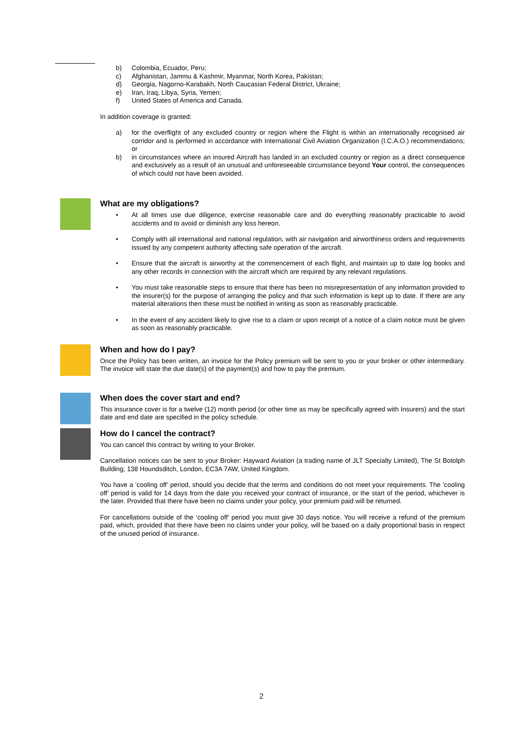b) Colombia, Ecuador, Peru;
c) Afghanistan, Jammu & Kashmir, Myanmar, North Korea, Pakistan;
d) Georgia, Nagorno-Karabakh, North Caucasian Federal District, Ukraine;
e) Iran, Iraq, Libya, Syria, Yemen;
f) United States of America and Canada.
In addition coverage is granted:
a) for the overflight of any excluded country or region where the Flight is within an internationally recognised air corridor and is performed in accordance with International Civil Aviation Organization (I.C.A.O.) recommendations; or
b) in circumstances where an insured Aircraft has landed in an excluded country or region as a direct consequence and exclusively as a result of an unusual and unforeseeable circumstance beyond Your control, the consequences of which could not have been avoided.
What are my obligations?
• At all times use due diligence, exercise reasonable care and do everything reasonably practicable to avoid accidents and to avoid or diminish any loss hereon.
• Comply with all international and national regulation, with air navigation and airworthiness orders and requirements issued by any competent authority affecting safe operation of the aircraft.
• Ensure that the aircraft is airworthy at the commencement of each flight, and maintain up to date log books and any other records in connection with the aircraft which are required by any relevant regulations.
• You must take reasonable steps to ensure that there has been no misrepresentation of any information provided to the insurer(s) for the purpose of arranging the policy and that such information is kept up to date. If there are any material alterations then these must be notified in writing as soon as reasonably practicable.
• In the event of any accident likely to give rise to a claim or upon receipt of a notice of a claim notice must be given as soon as reasonably practicable.
When and how do I pay?
Once the Policy has been written, an invoice for the Policy premium will be sent to you or your broker or other intermediary. The invoice will state the due date(s) of the payment(s) and how to pay the premium.
When does the cover start and end?
This insurance cover is for a twelve (12) month period (or other time as may be specifically agreed with Insurers) and the start date and end date are specified in the policy schedule.
How do I cancel the contract?
You can cancel this contract by writing to your Broker.
Cancellation notices can be sent to your Broker: Hayward Aviation (a trading name of JLT Specialty Limited), The St Botolph Building, 138 Houndsditch, London, EC3A 7AW, United Kingdom.
You have a ‘cooling off’ period, should you decide that the terms and conditions do not meet your requirements. The ‘cooling off’ period is valid for 14 days from the date you received your contract of insurance, or the start of the period, whichever is the later. Provided that there have been no claims under your policy, your premium paid will be returned.
For cancellations outside of the ‘cooling off’ period you must give 30 days notice. You will receive a refund of the premium paid, which, provided that there have been no claims under your policy, will be based on a daily proportional basis in respect of the unused period of insurance.
2